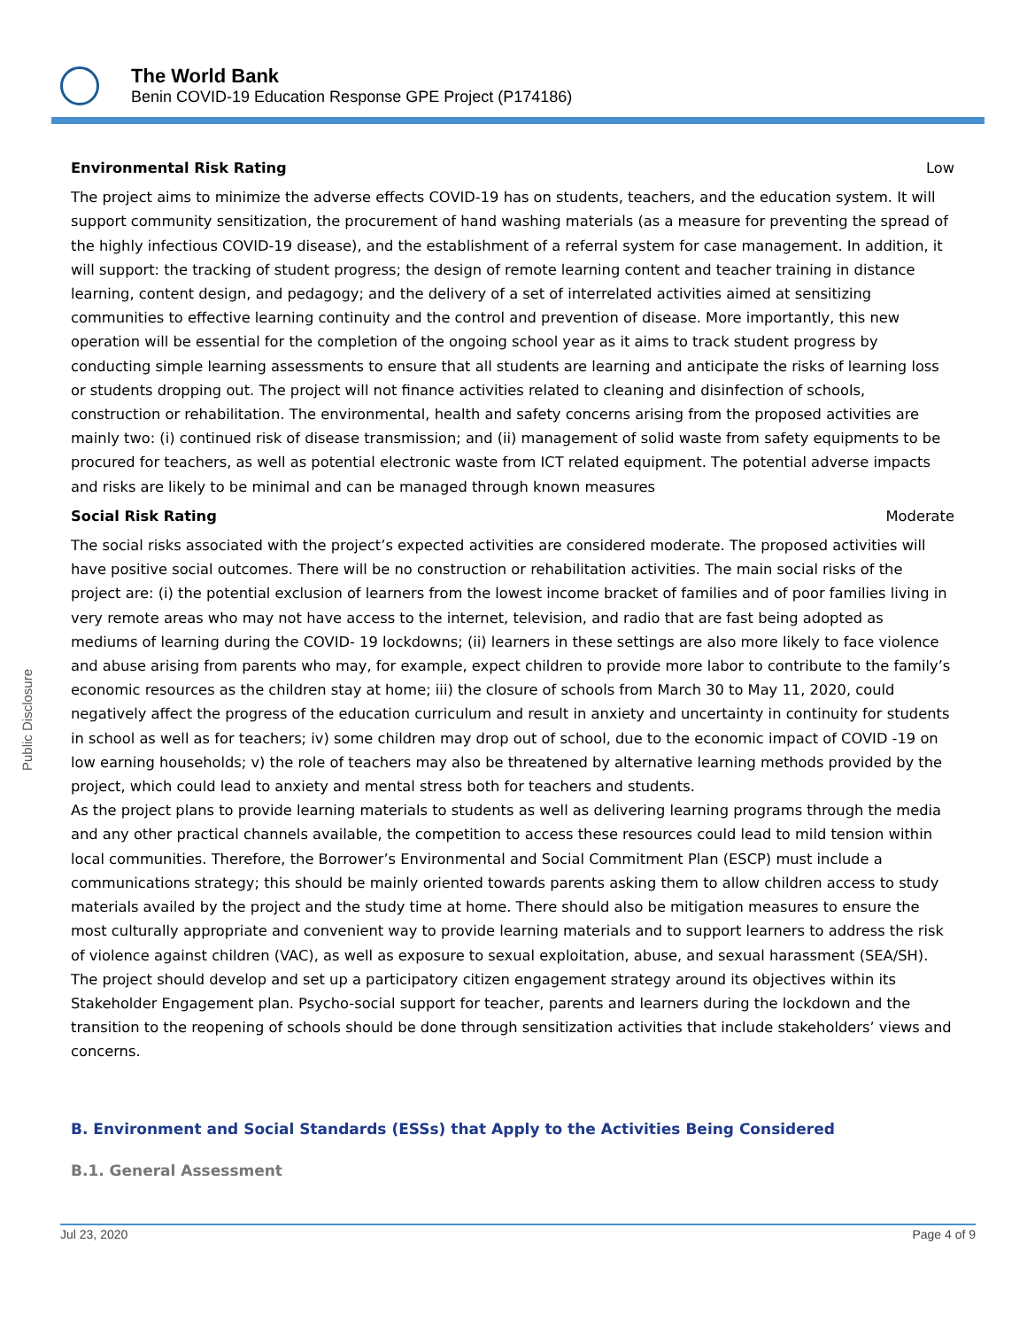The World Bank
Benin COVID-19 Education Response GPE Project (P174186)
Public Disclosure
Environmental Risk Rating Low
The project aims to minimize the adverse effects COVID-19 has on students, teachers, and the education system. It will support community sensitization, the procurement of hand washing materials (as a measure for preventing the spread of the highly infectious COVID-19 disease), and the establishment of a referral system for case management. In addition, it will support: the tracking of student progress; the design of remote learning content and teacher training in distance learning, content design, and pedagogy; and the delivery of a set of interrelated activities aimed at sensitizing communities to effective learning continuity and the control and prevention of disease. More importantly, this new operation will be essential for the completion of the ongoing school year as it aims to track student progress by conducting simple learning assessments to ensure that all students are learning and anticipate the risks of learning loss or students dropping out. The project will not finance activities related to cleaning and disinfection of schools, construction or rehabilitation. The environmental, health and safety concerns arising from the proposed activities are mainly two: (i) continued risk of disease transmission; and (ii) management of solid waste from safety equipments to be procured for teachers, as well as potential electronic waste from ICT related equipment. The potential adverse impacts and risks are likely to be minimal and can be managed through known measures
Social Risk Rating Moderate
The social risks associated with the project’s expected activities are considered moderate. The proposed activities will have positive social outcomes. There will be no construction or rehabilitation activities. The main social risks of the project are: (i) the potential exclusion of learners from the lowest income bracket of families and of poor families living in very remote areas who may not have access to the internet, television, and radio that are fast being adopted as mediums of learning during the COVID- 19 lockdowns; (ii) learners in these settings are also more likely to face violence and abuse arising from parents who may, for example, expect children to provide more labor to contribute to the family’s economic resources as the children stay at home; iii) the closure of schools from March 30 to May 11, 2020, could negatively affect the progress of the education curriculum and result in anxiety and uncertainty in continuity for students in school as well as for teachers; iv) some children may drop out of school, due to the economic impact of COVID -19 on low earning households; v) the role of teachers may also be threatened by alternative learning methods provided by the project, which could lead to anxiety and mental stress both for teachers and students.
As the project plans to provide learning materials to students as well as delivering learning programs through the media and any other practical channels available, the competition to access these resources could lead to mild tension within local communities. Therefore, the Borrower’s Environmental and Social Commitment Plan (ESCP) must include a communications strategy; this should be mainly oriented towards parents asking them to allow children access to study materials availed by the project and the study time at home. There should also be mitigation measures to ensure the most culturally appropriate and convenient way to provide learning materials and to support learners to address the risk of violence against children (VAC), as well as exposure to sexual exploitation, abuse, and sexual harassment (SEA/SH). The project should develop and set up a participatory citizen engagement strategy around its objectives within its Stakeholder Engagement plan. Psycho-social support for teacher, parents and learners during the lockdown and the transition to the reopening of schools should be done through sensitization activities that include stakeholders’ views and concerns.
B. Environment and Social Standards (ESSs) that Apply to the Activities Being Considered
B.1. General Assessment
Jul 23, 2020 Page 4 of 9